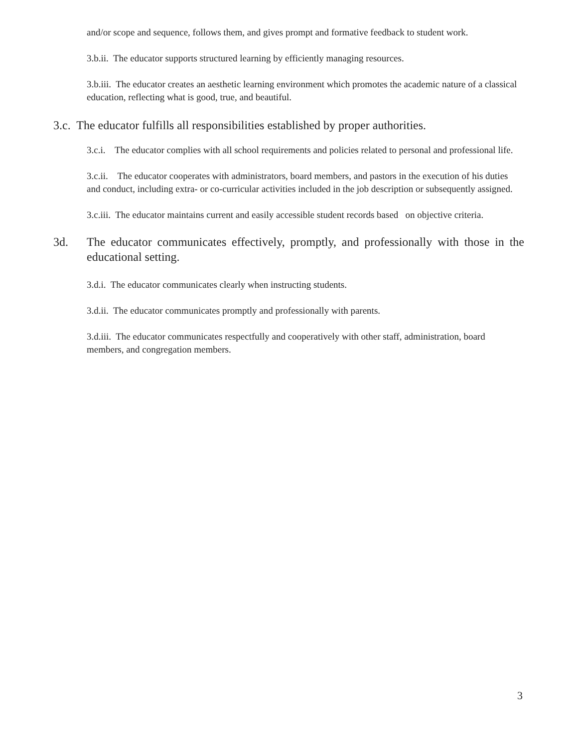and/or scope and sequence, follows them, and gives prompt and formative feedback to student work.
3.b.ii. The educator supports structured learning by efficiently managing resources.
3.b.iii. The educator creates an aesthetic learning environment which promotes the academic nature of a classical education, reflecting what is good, true, and beautiful.
3.c. The educator fulfills all responsibilities established by proper authorities.
3.c.i. The educator complies with all school requirements and policies related to personal and professional life.
3.c.ii. The educator cooperates with administrators, board members, and pastors in the execution of his duties and conduct, including extra- or co-curricular activities included in the job description or subsequently assigned.
3.c.iii. The educator maintains current and easily accessible student records based on objective criteria.
3d. The educator communicates effectively, promptly, and professionally with those in the educational setting.
3.d.i. The educator communicates clearly when instructing students.
3.d.ii. The educator communicates promptly and professionally with parents.
3.d.iii. The educator communicates respectfully and cooperatively with other staff, administration, board members, and congregation members.
3